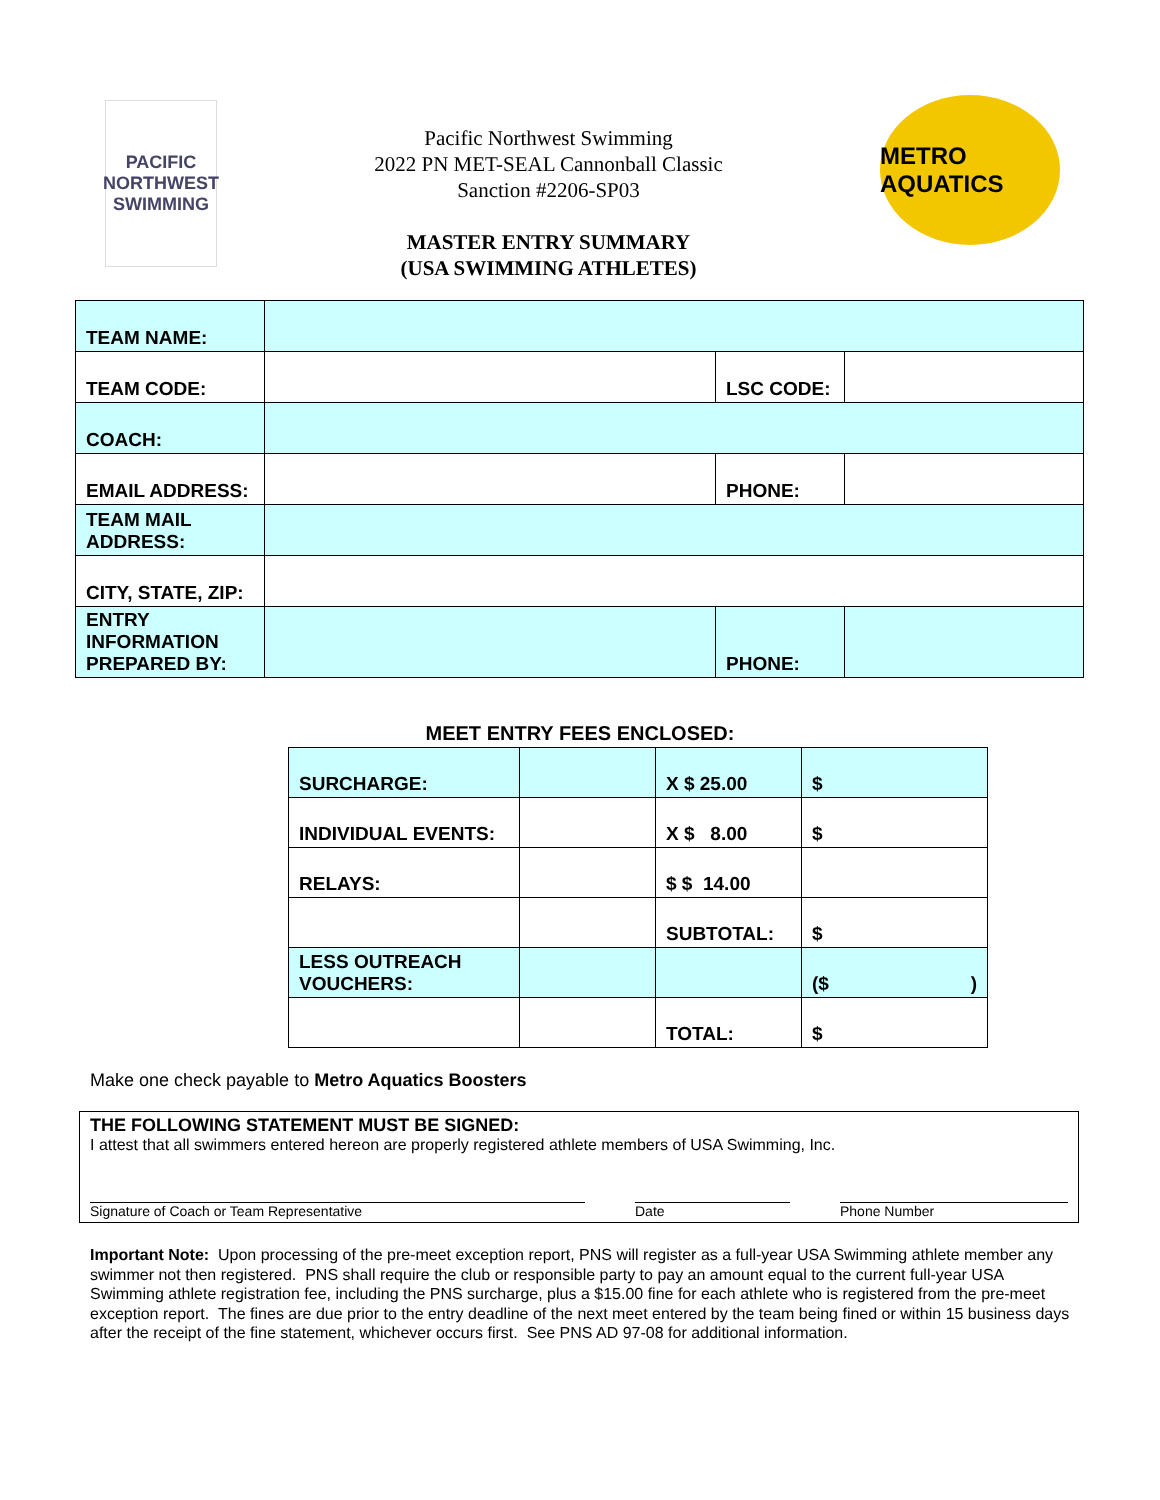PACIFIC NORTHWEST SWIMMING
Pacific Northwest Swimming
2022 PN MET-SEAL Cannonball Classic
Sanction #2206-SP03
MASTER ENTRY SUMMARY
(USA SWIMMING ATHLETES)
METRO AQUATICS
| TEAM NAME: | | | |
| TEAM CODE: | | LSC CODE: | |
| COACH: | | | |
| EMAIL ADDRESS: | | PHONE: | |
| TEAM MAIL ADDRESS: | | | |
| CITY, STATE, ZIP: | | | |
| ENTRY INFORMATION PREPARED BY: | | PHONE: | |
MEET ENTRY FEES ENCLOSED:
| SURCHARGE: | | X $ 25.00 | $ |
| INDIVIDUAL EVENTS: | | X $ 8.00 | $ |
| RELAYS: | | $ $ 14.00 | |
| | | SUBTOTAL: | $ |
| LESS OUTREACH VOUCHERS: | | | ($ ) |
| | | TOTAL: | $ |
Make one check payable to Metro Aquatics Boosters
THE FOLLOWING STATEMENT MUST BE SIGNED:
I attest that all swimmers entered hereon are properly registered athlete members of USA Swimming, Inc.
Signature of Coach or Team Representative Date Phone Number
Important Note: Upon processing of the pre-meet exception report, PNS will register as a full-year USA Swimming athlete member any swimmer not then registered. PNS shall require the club or responsible party to pay an amount equal to the current full-year USA Swimming athlete registration fee, including the PNS surcharge, plus a $15.00 fine for each athlete who is registered from the pre-meet exception report. The fines are due prior to the entry deadline of the next meet entered by the team being fined or within 15 business days after the receipt of the fine statement, whichever occurs first. See PNS AD 97-08 for additional information.